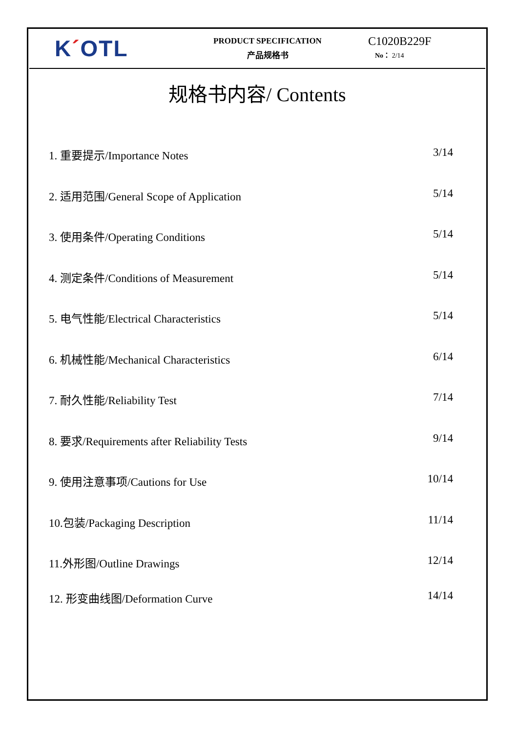K´OTL
PRODUCT SPECIFICATION
产品规格书
C1020B229F
No： 2/14
规格书内容/ Contents
1. 重要提示/Importance Notes 3/14
2. 适用范围/General Scope of Application 5/14
3. 使用条件/Operating Conditions 5/14
4. 测定条件/Conditions of Measurement 5/14
5. 电气性能/Electrical Characteristics 5/14
6. 机械性能/Mechanical Characteristics 6/14
7. 耐久性能/Reliability Test 7/14
8. 要求/Requirements after Reliability Tests 9/14
9. 使用注意事项/Cautions for Use 10/14
10.包装/Packaging Description 11/14
11.外形图/Outline Drawings 12/14
12. 形变曲线图/Deformation Curve 14/14